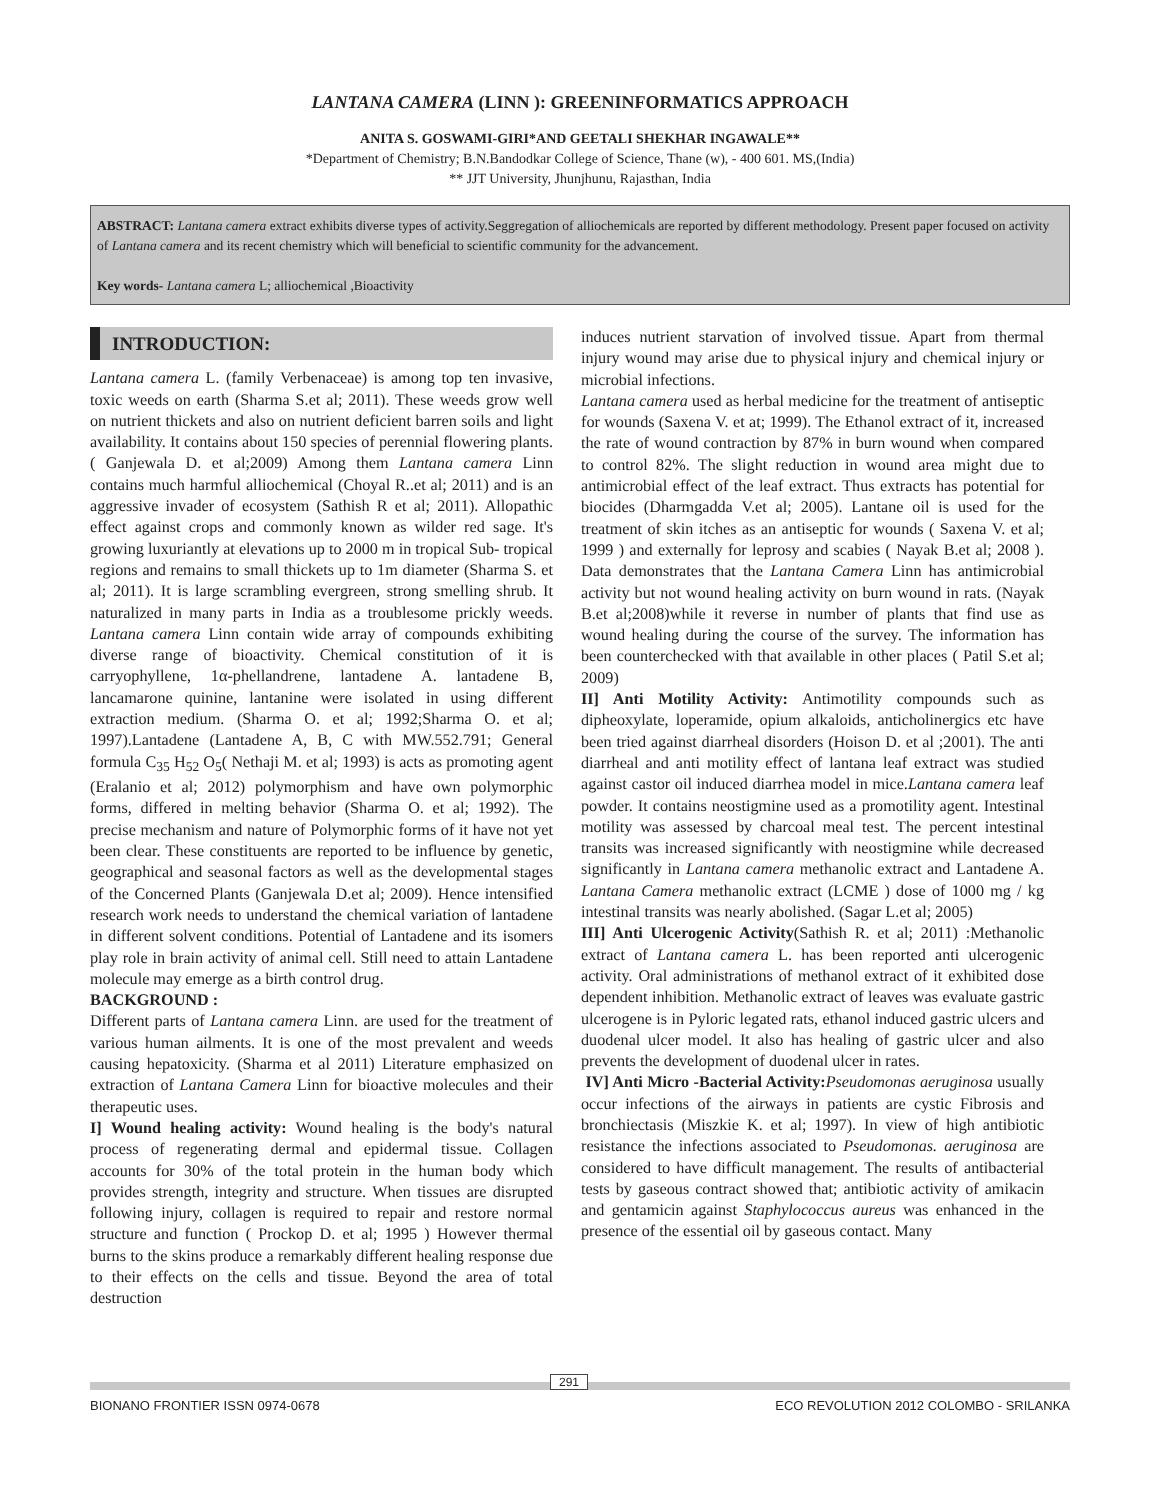LANTANA CAMERA (LINN ): GREENINFORMATICS APPROACH
ANITA S. GOSWAMI-GIRI*AND GEETALI SHEKHAR INGAWALE**
*Department of Chemistry; B.N.Bandodkar College of Science, Thane (w), - 400 601. MS,(India)
** JJT University, Jhunjhunu, Rajasthan, India
ABSTRACT: Lantana camera extract exhibits diverse types of activity.Seggregation of alliochemicals are reported by different methodology. Present paper focused on activity of Lantana camera and its recent chemistry which will beneficial to scientific community for the advancement.
Key words- Lantana camera L; alliochemical ,Bioactivity
INTRODUCTION:
Lantana camera L. (family Verbenaceae) is among top ten invasive, toxic weeds on earth (Sharma S.et al; 2011). These weeds grow well on nutrient thickets and also on nutrient deficient barren soils and light availability. It contains about 150 species of perennial flowering plants.( Ganjewala D. et al;2009) Among them Lantana camera Linn contains much harmful alliochemical (Choyal R..et al; 2011) and is an aggressive invader of ecosystem (Sathish R et al; 2011). Allopathic effect against crops and commonly known as wilder red sage. It's growing luxuriantly at elevations up to 2000 m in tropical Sub- tropical regions and remains to small thickets up to 1m diameter (Sharma S. et al; 2011). It is large scrambling evergreen, strong smelling shrub. It naturalized in many parts in India as a troublesome prickly weeds. Lantana camera Linn contain wide array of compounds exhibiting diverse range of bioactivity. Chemical constitution of it is carryophyllene, 1α-phellandrene, lantadene A. lantadene B, lancamarone quinine, lantanine were isolated in using different extraction medium. (Sharma O. et al; 1992;Sharma O. et al; 1997).Lantadene (Lantadene A, B, C with MW.552.791; General formula C<sub>35</sub> H<sub>52</sub> O<sub>5</sub>( Nethaji M. et al; 1993) is acts as promoting agent (Eralanio et al; 2012) polymorphism and have own polymorphic forms, differed in melting behavior (Sharma O. et al; 1992). The precise mechanism and nature of Polymorphic forms of it have not yet been clear. These constituents are reported to be influence by genetic, geographical and seasonal factors as well as the developmental stages of the Concerned Plants (Ganjewala D.et al; 2009). Hence intensified research work needs to understand the chemical variation of lantadene in different solvent conditions. Potential of Lantadene and its isomers play role in brain activity of animal cell. Still need to attain Lantadene molecule may emerge as a birth control drug.
BACKGROUND :
Different parts of Lantana camera Linn. are used for the treatment of various human ailments. It is one of the most prevalent and weeds causing hepatoxicity. (Sharma et al 2011) Literature emphasized on extraction of Lantana Camera Linn for bioactive molecules and their therapeutic uses.
I] Wound healing activity: Wound healing is the body's natural process of regenerating dermal and epidermal tissue. Collagen accounts for 30% of the total protein in the human body which provides strength, integrity and structure. When tissues are disrupted following injury, collagen is required to repair and restore normal structure and function ( Prockop D. et al; 1995 ) However thermal burns to the skins produce a remarkably different healing response due to their effects on the cells and tissue. Beyond the area of total destruction
induces nutrient starvation of involved tissue. Apart from thermal injury wound may arise due to physical injury and chemical injury or microbial infections.
Lantana camera used as herbal medicine for the treatment of antiseptic for wounds (Saxena V. et at; 1999). The Ethanol extract of it, increased the rate of wound contraction by 87% in burn wound when compared to control 82%. The slight reduction in wound area might due to antimicrobial effect of the leaf extract. Thus extracts has potential for biocides (Dharmgadda V.et al; 2005). Lantane oil is used for the treatment of skin itches as an antiseptic for wounds ( Saxena V. et al; 1999 ) and externally for leprosy and scabies ( Nayak B.et al; 2008 ). Data demonstrates that the Lantana Camera Linn has antimicrobial activity but not wound healing activity on burn wound in rats. (Nayak B.et al;2008)while it reverse in number of plants that find use as wound healing during the course of the survey. The information has been counterchecked with that available in other places ( Patil S.et al; 2009)
II] Anti Motility Activity: Antimotility compounds such as dipheoxylate, loperamide, opium alkaloids, anticholinergics etc have been tried against diarrheal disorders (Hoison D. et al ;2001). The anti diarrheal and anti motility effect of lantana leaf extract was studied against castor oil induced diarrhea model in mice.Lantana camera leaf powder. It contains neostigmine used as a promotility agent. Intestinal motility was assessed by charcoal meal test. The percent intestinal transits was increased significantly with neostigmine while decreased significantly in Lantana camera methanolic extract and Lantadene A. Lantana Camera methanolic extract (LCME ) dose of 1000 mg / kg intestinal transits was nearly abolished. (Sagar L.et al; 2005)
III] Anti Ulcerogenic Activity(Sathish R. et al; 2011) :Methanolic extract of Lantana camera L. has been reported anti ulcerogenic activity. Oral administrations of methanol extract of it exhibited dose dependent inhibition. Methanolic extract of leaves was evaluate gastric ulcerogene is in Pyloric legated rats, ethanol induced gastric ulcers and duodenal ulcer model. It also has healing of gastric ulcer and also prevents the development of duodenal ulcer in rates.
IV] Anti Micro -Bacterial Activity: Pseudomonas aeruginosa usually occur infections of the airways in patients are cystic Fibrosis and bronchiectasis (Miszkie K. et al; 1997). In view of high antibiotic resistance the infections associated to Pseudomonas. aeruginosa are considered to have difficult management. The results of antibacterial tests by gaseous contract showed that; antibiotic activity of amikacin and gentamicin against Staphylococcus aureus was enhanced in the presence of the essential oil by gaseous contact. Many
291
BIONANO FRONTIER ISSN 0974-0678 ECO REVOLUTION 2012 COLOMBO - SRILANKA